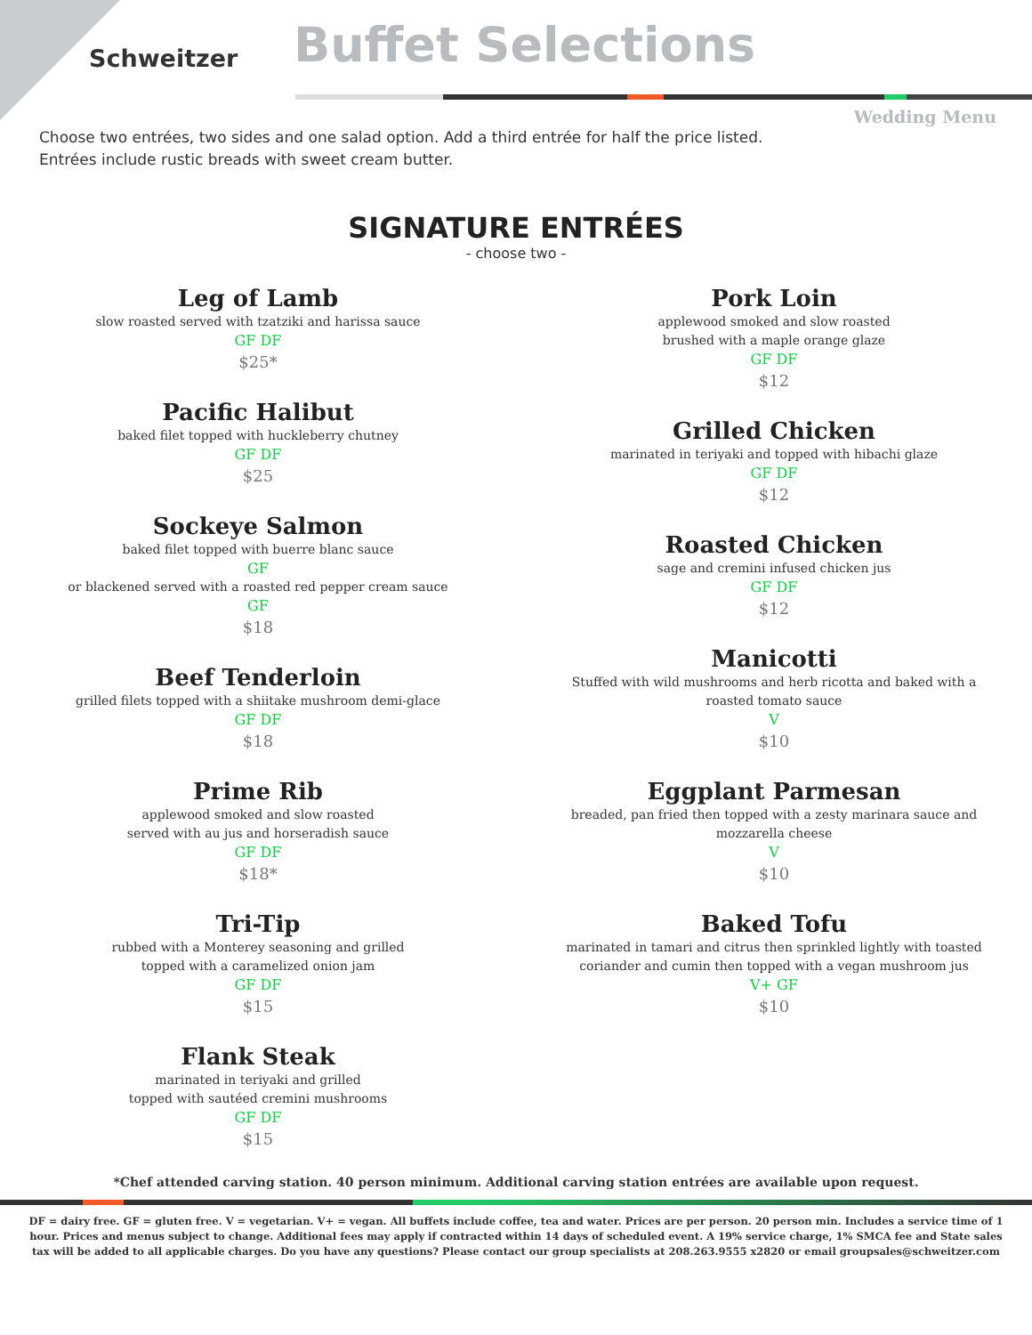Schweitzer
Buffet Selections
Wedding Menu
Choose two entrées, two sides and one salad option. Add a third entrée for half the price listed.
Entrées include rustic breads with sweet cream butter.
SIGNATURE ENTRÉES
- choose two -
Leg of Lamb
slow roasted served with tzatziki and harissa sauce
GF DF
$25*
Pacific Halibut
baked filet topped with huckleberry chutney
GF DF
$25
Sockeye Salmon
baked filet topped with buerre blanc sauce
GF
or blackened served with a roasted red pepper cream sauce
GF
$18
Beef Tenderloin
grilled filets topped with a shiitake mushroom demi-glace
GF DF
$18
Prime Rib
applewood smoked and slow roasted
served with au jus and horseradish sauce
GF DF
$18*
Tri-Tip
rubbed with a Monterey seasoning and grilled
topped with a caramelized onion jam
GF DF
$15
Flank Steak
marinated in teriyaki and grilled
topped with sautéed cremini mushrooms
GF DF
$15
Pork Loin
applewood smoked and slow roasted
brushed with a maple orange glaze
GF DF
$12
Grilled Chicken
marinated in teriyaki and topped with hibachi glaze
GF DF
$12
Roasted Chicken
sage and cremini infused chicken jus
GF DF
$12
Manicotti
Stuffed with wild mushrooms and herb ricotta and baked with a
roasted tomato sauce
V
$10
Eggplant Parmesan
breaded, pan fried then topped with a zesty marinara sauce and
mozzarella cheese
V
$10
Baked Tofu
marinated in tamari and citrus then sprinkled lightly with toasted
coriander and cumin then topped with a vegan mushroom jus
V+ GF
$10
*Chef attended carving station. 40 person minimum. Additional carving station entrées are available upon request.
DF = dairy free. GF = gluten free. V = vegetarian. V+ = vegan. All buffets include coffee, tea and water. Prices are per person. 20 person min. Includes a service time of 1 hour. Prices and menus subject to change. Additional fees may apply if contracted within 14 days of scheduled event. A 19% service charge, 1% SMCA fee and State sales tax will be added to all applicable charges. Do you have any questions? Please contact our group specialists at 208.263.9555 x2820 or email groupsales@schweitzer.com